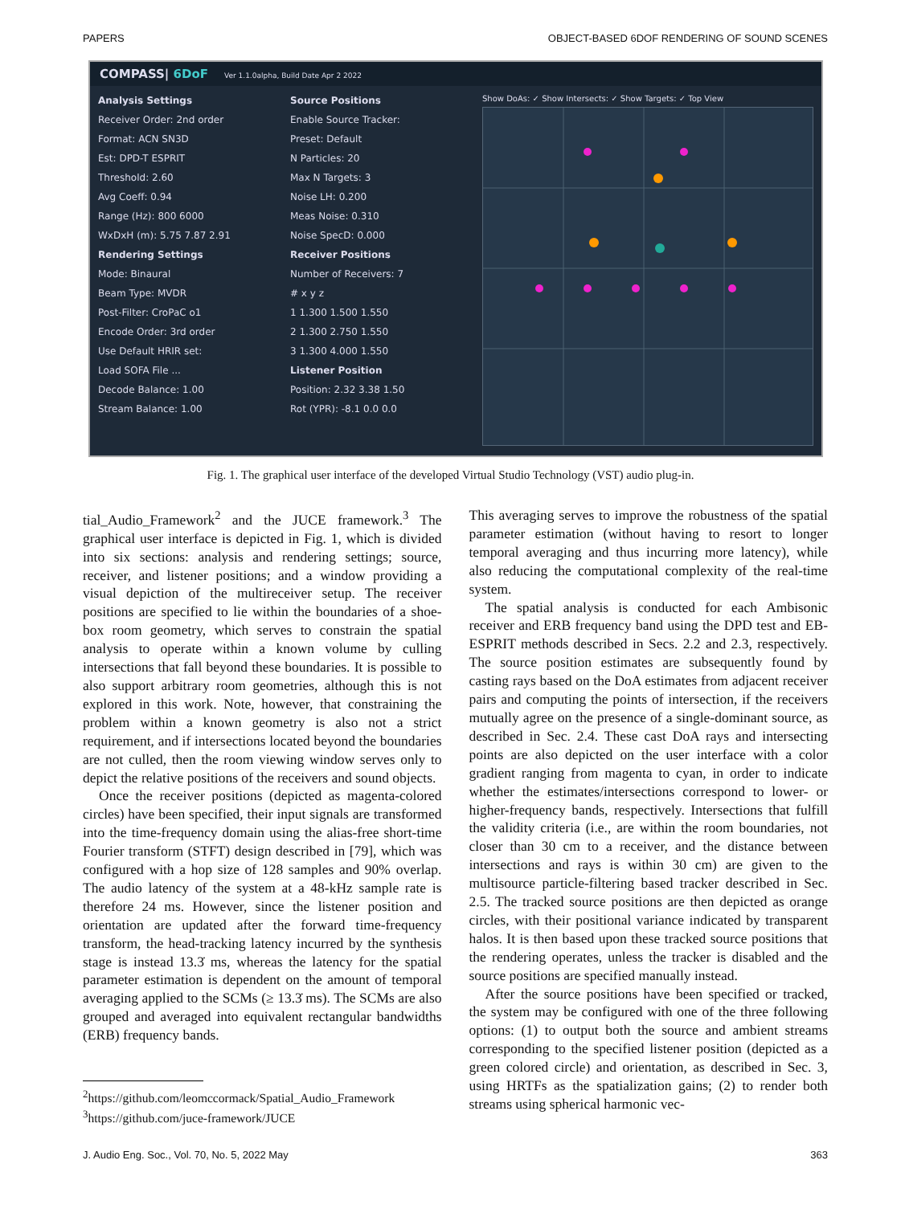PAPERS OBJECT-BASED 6DOF RENDERING OF SOUND SCENES
COMPASS| 6DoF Ver 1.1.0alpha, Build Date Apr 2 2022
Analysis Settings
Receiver Order: 2nd order
Format: ACN SN3D
Est: DPD-T ESPRIT
Threshold: 2.60
Avg Coeff: 0.94
Range (Hz): 800 6000
WxDxH (m): 5.75 7.87 2.91
Rendering Settings
Mode: Binaural
Beam Type: MVDR
Post-Filter: CroPaC o1
Encode Order: 3rd order
Use Default HRIR set:
Load SOFA File ...
Decode Balance: 1.00
Stream Balance: 1.00
Source Positions
Enable Source Tracker:
Preset: Default
N Particles: 20
Max N Targets: 3
Noise LH: 0.200
Meas Noise: 0.310
Noise SpecD: 0.000
Receiver Positions
Number of Receivers: 7
# x y z
1 1.300 1.500 1.550
2 1.300 2.750 1.550
3 1.300 4.000 1.550
Listener Position
Position: 2.32 3.38 1.50
Rot (YPR): -8.1 0.0 0.0
Show DoAs: ✓ Show Intersects: ✓ Show Targets: ✓ Top View
Fig. 1. The graphical user interface of the developed Virtual Studio Technology (VST) audio plug-in.
tial_Audio_Framework<sup>2</sup> and the JUCE framework.<sup>3</sup> The graphical user interface is depicted in Fig. 1, which is divided into six sections: analysis and rendering settings; source, receiver, and listener positions; and a window providing a visual depiction of the multireceiver setup. The receiver positions are specified to lie within the boundaries of a shoe-box room geometry, which serves to constrain the spatial analysis to operate within a known volume by culling intersections that fall beyond these boundaries. It is possible to also support arbitrary room geometries, although this is not explored in this work. Note, however, that constraining the problem within a known geometry is also not a strict requirement, and if intersections located beyond the boundaries are not culled, then the room viewing window serves only to depict the relative positions of the receivers and sound objects.
Once the receiver positions (depicted as magenta-colored circles) have been specified, their input signals are transformed into the time-frequency domain using the alias-free short-time Fourier transform (STFT) design described in [79], which was configured with a hop size of 128 samples and 90% overlap. The audio latency of the system at a 48-kHz sample rate is therefore 24 ms. However, since the listener position and orientation are updated after the forward time-frequency transform, the head-tracking latency incurred by the synthesis stage is instead 13.3̇ ms, whereas the latency for the spatial parameter estimation is dependent on the amount of temporal averaging applied to the SCMs (≥ 13.3̇ ms). The SCMs are also grouped and averaged into equivalent rectangular bandwidths (ERB) frequency bands.
<sup>2</sup> https://github.com/leomccormack/Spatial_Audio_Framework
<sup>3</sup>https://github.com/juce-framework/JUCE
This averaging serves to improve the robustness of the spatial parameter estimation (without having to resort to longer temporal averaging and thus incurring more latency), while also reducing the computational complexity of the real-time system.
The spatial analysis is conducted for each Ambisonic receiver and ERB frequency band using the DPD test and EB-ESPRIT methods described in Secs. 2.2 and 2.3, respectively. The source position estimates are subsequently found by casting rays based on the DoA estimates from adjacent receiver pairs and computing the points of intersection, if the receivers mutually agree on the presence of a single-dominant source, as described in Sec. 2.4. These cast DoA rays and intersecting points are also depicted on the user interface with a color gradient ranging from magenta to cyan, in order to indicate whether the estimates/intersections correspond to lower- or higher-frequency bands, respectively. Intersections that fulfill the validity criteria (i.e., are within the room boundaries, not closer than 30 cm to a receiver, and the distance between intersections and rays is within 30 cm) are given to the multisource particle-filtering based tracker described in Sec. 2.5. The tracked source positions are then depicted as orange circles, with their positional variance indicated by transparent halos. It is then based upon these tracked source positions that the rendering operates, unless the tracker is disabled and the source positions are specified manually instead.
After the source positions have been specified or tracked, the system may be configured with one of the three following options: (1) to output both the source and ambient streams corresponding to the specified listener position (depicted as a green colored circle) and orientation, as described in Sec. 3, using HRTFs as the spatialization gains; (2) to render both streams using spherical harmonic vec-
J. Audio Eng. Soc., Vol. 70, No. 5, 2022 May 363